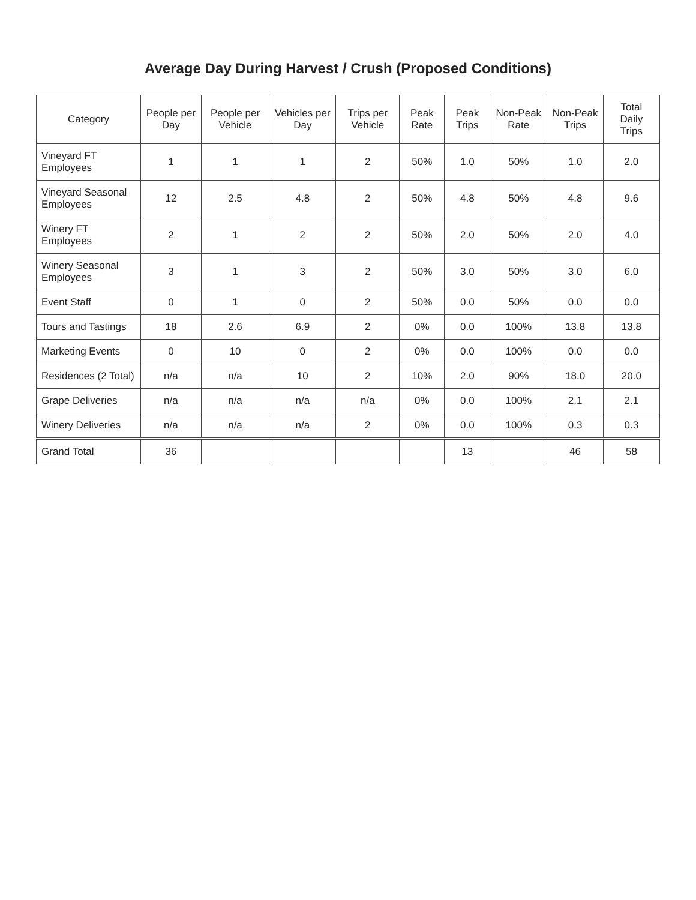Average Day During Harvest / Crush (Proposed Conditions)
| Category | People per Day | People per Vehicle | Vehicles per Day | Trips per Vehicle | Peak Rate | Peak Trips | Non-Peak Rate | Non-Peak Trips | Total Daily Trips |
| --- | --- | --- | --- | --- | --- | --- | --- | --- | --- |
| Vineyard FT Employees | 1 | 1 | 1 | 2 | 50% | 1.0 | 50% | 1.0 | 2.0 |
| Vineyard Seasonal Employees | 12 | 2.5 | 4.8 | 2 | 50% | 4.8 | 50% | 4.8 | 9.6 |
| Winery FT Employees | 2 | 1 | 2 | 2 | 50% | 2.0 | 50% | 2.0 | 4.0 |
| Winery Seasonal Employees | 3 | 1 | 3 | 2 | 50% | 3.0 | 50% | 3.0 | 6.0 |
| Event Staff | 0 | 1 | 0 | 2 | 50% | 0.0 | 50% | 0.0 | 0.0 |
| Tours and Tastings | 18 | 2.6 | 6.9 | 2 | 0% | 0.0 | 100% | 13.8 | 13.8 |
| Marketing Events | 0 | 10 | 0 | 2 | 0% | 0.0 | 100% | 0.0 | 0.0 |
| Residences (2 Total) | n/a | n/a | 10 | 2 | 10% | 2.0 | 90% | 18.0 | 20.0 |
| Grape Deliveries | n/a | n/a | n/a | n/a | 0% | 0.0 | 100% | 2.1 | 2.1 |
| Winery Deliveries | n/a | n/a | n/a | 2 | 0% | 0.0 | 100% | 0.3 | 0.3 |
| Grand Total | 36 | | | | | 13 | | 46 | 58 |